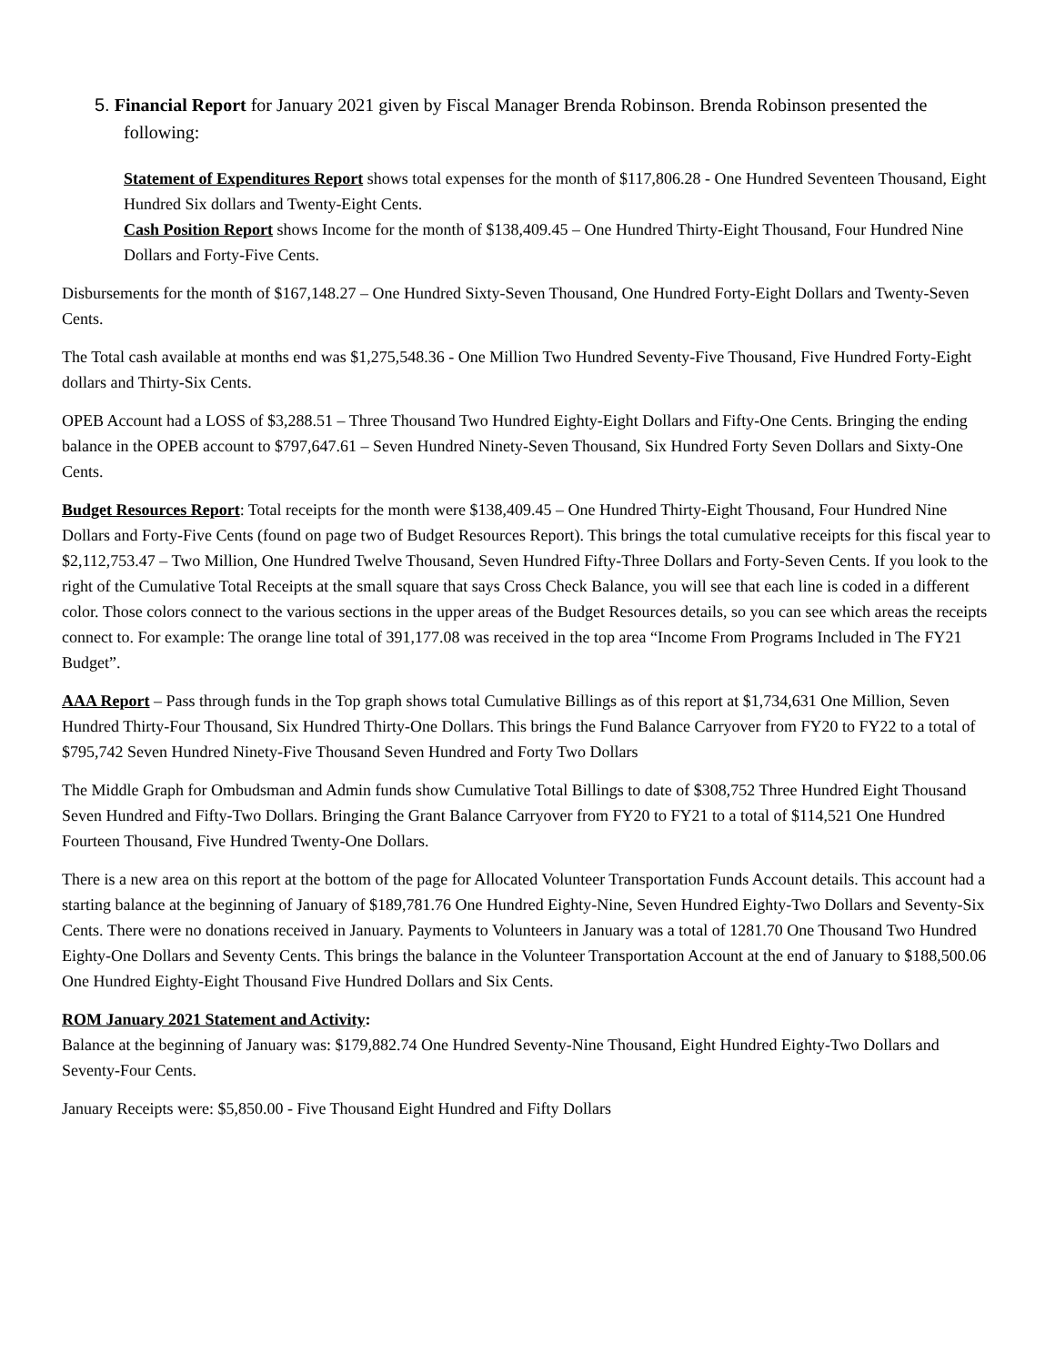5. Financial Report for January 2021 given by Fiscal Manager Brenda Robinson. Brenda Robinson presented the following:
Statement of Expenditures Report shows total expenses for the month of $117,806.28 - One Hundred Seventeen Thousand, Eight Hundred Six dollars and Twenty-Eight Cents.
Cash Position Report shows Income for the month of $138,409.45 – One Hundred Thirty-Eight Thousand, Four Hundred Nine Dollars and Forty-Five Cents.
Disbursements for the month of $167,148.27 – One Hundred Sixty-Seven Thousand, One Hundred Forty-Eight Dollars and Twenty-Seven Cents.
The Total cash available at months end was $1,275,548.36 - One Million Two Hundred Seventy-Five Thousand, Five Hundred Forty-Eight dollars and Thirty-Six Cents.
OPEB Account had a LOSS of $3,288.51 – Three Thousand Two Hundred Eighty-Eight Dollars and Fifty-One Cents. Bringing the ending balance in the OPEB account to $797,647.61 – Seven Hundred Ninety-Seven Thousand, Six Hundred Forty Seven Dollars and Sixty-One Cents.
Budget Resources Report: Total receipts for the month were $138,409.45 – One Hundred Thirty-Eight Thousand, Four Hundred Nine Dollars and Forty-Five Cents (found on page two of Budget Resources Report). This brings the total cumulative receipts for this fiscal year to $2,112,753.47 – Two Million, One Hundred Twelve Thousand, Seven Hundred Fifty-Three Dollars and Forty-Seven Cents. If you look to the right of the Cumulative Total Receipts at the small square that says Cross Check Balance, you will see that each line is coded in a different color. Those colors connect to the various sections in the upper areas of the Budget Resources details, so you can see which areas the receipts connect to. For example: The orange line total of 391,177.08 was received in the top area “Income From Programs Included in The FY21 Budget”.
AAA Report – Pass through funds in the Top graph shows total Cumulative Billings as of this report at $1,734,631 One Million, Seven Hundred Thirty-Four Thousand, Six Hundred Thirty-One Dollars. This brings the Fund Balance Carryover from FY20 to FY22 to a total of $795,742 Seven Hundred Ninety-Five Thousand Seven Hundred and Forty Two Dollars
The Middle Graph for Ombudsman and Admin funds show Cumulative Total Billings to date of $308,752 Three Hundred Eight Thousand Seven Hundred and Fifty-Two Dollars. Bringing the Grant Balance Carryover from FY20 to FY21 to a total of $114,521 One Hundred Fourteen Thousand, Five Hundred Twenty-One Dollars.
There is a new area on this report at the bottom of the page for Allocated Volunteer Transportation Funds Account details. This account had a starting balance at the beginning of January of $189,781.76 One Hundred Eighty-Nine, Seven Hundred Eighty-Two Dollars and Seventy-Six Cents. There were no donations received in January. Payments to Volunteers in January was a total of 1281.70 One Thousand Two Hundred Eighty-One Dollars and Seventy Cents. This brings the balance in the Volunteer Transportation Account at the end of January to $188,500.06 One Hundred Eighty-Eight Thousand Five Hundred Dollars and Six Cents.
ROM January 2021 Statement and Activity:
Balance at the beginning of January was: $179,882.74 One Hundred Seventy-Nine Thousand, Eight Hundred Eighty-Two Dollars and Seventy-Four Cents.
January Receipts were: $5,850.00 - Five Thousand Eight Hundred and Fifty Dollars